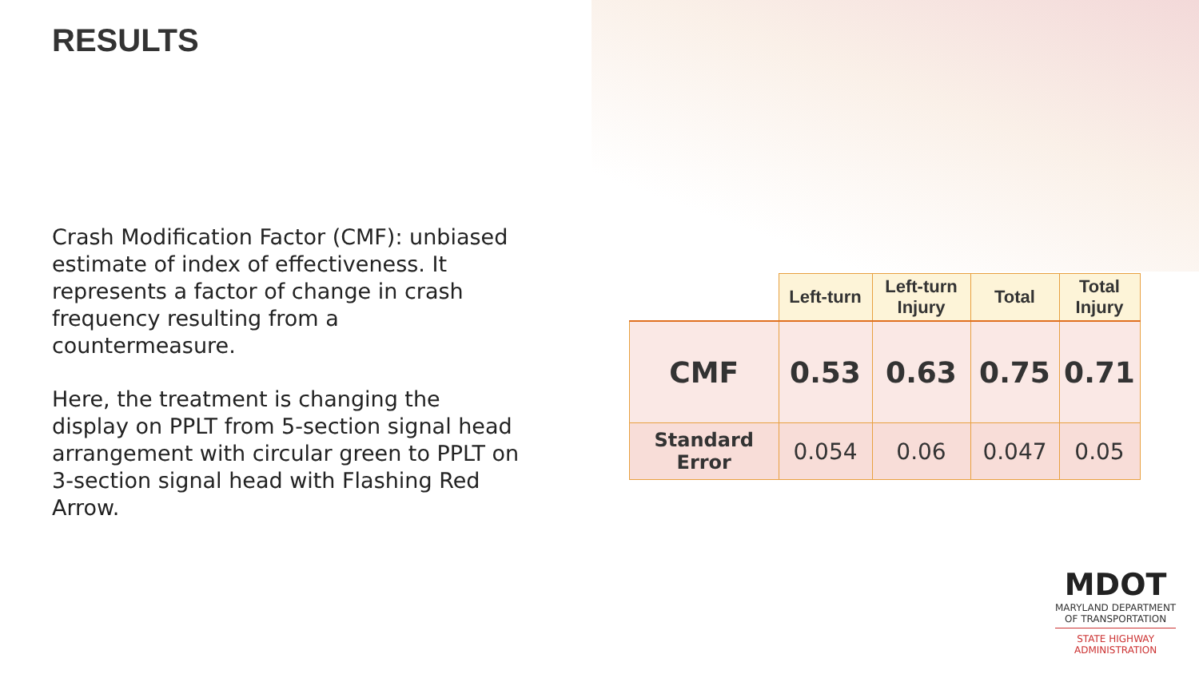RESULTS
Crash Modification Factor (CMF): unbiased estimate of index of effectiveness. It represents a factor of change in crash frequency resulting from a countermeasure.
Here, the treatment is changing the display on PPLT from 5-section signal head arrangement with circular green to PPLT on 3-section signal head with Flashing Red Arrow.
| | Left-turn | Left-turn Injury | Total | Total Injury |
| --- | --- | --- | --- | --- |
| CMF | 0.53 | 0.63 | 0.75 | 0.71 |
| Standard Error | 0.054 | 0.06 | 0.047 | 0.05 |
MDOT
MARYLAND DEPARTMENT
OF TRANSPORTATION
STATE HIGHWAY
ADMINISTRATION